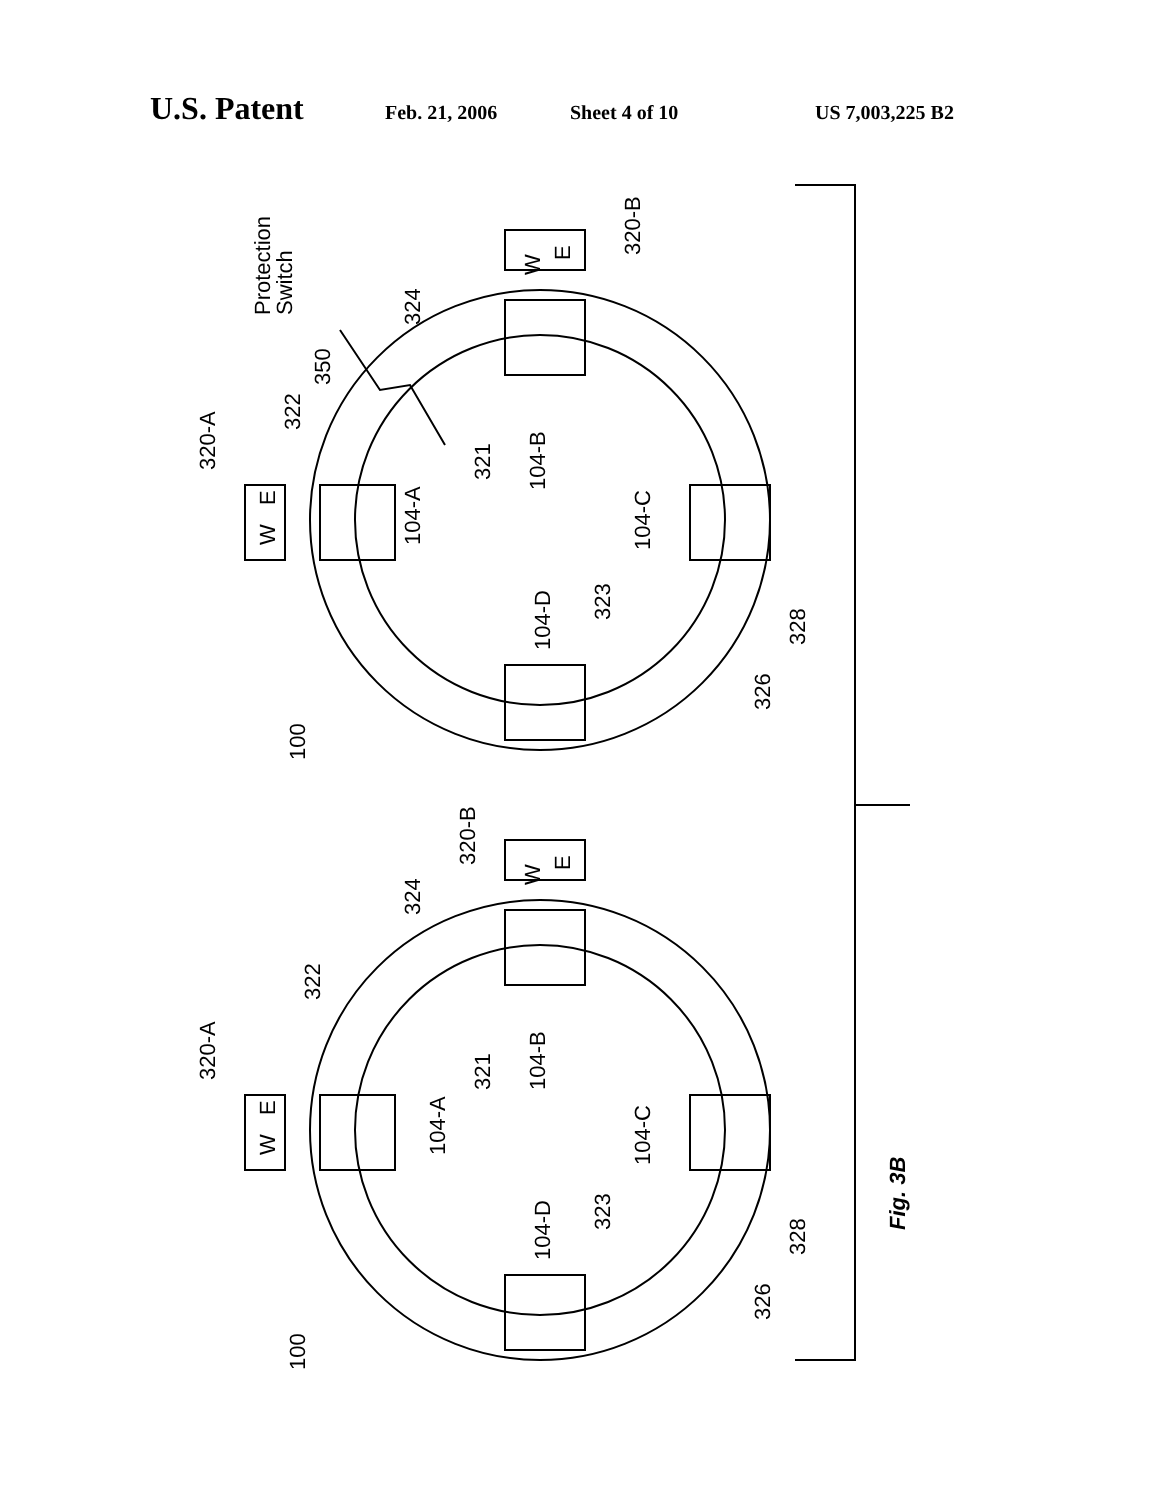U.S. Patent Feb. 21, 2006 Sheet 4 of 10 US 7,003,225 B2
100
320-A
320-B
322
324
350
321
104-B
104-A
104-C
104-D
323
328
326
Protection
Switch
W
E
W
E
100
320-A
320-B
322
324
321
104-B
104-A
104-C
104-D
323
328
326
W
E
W
E
Fig. 3B